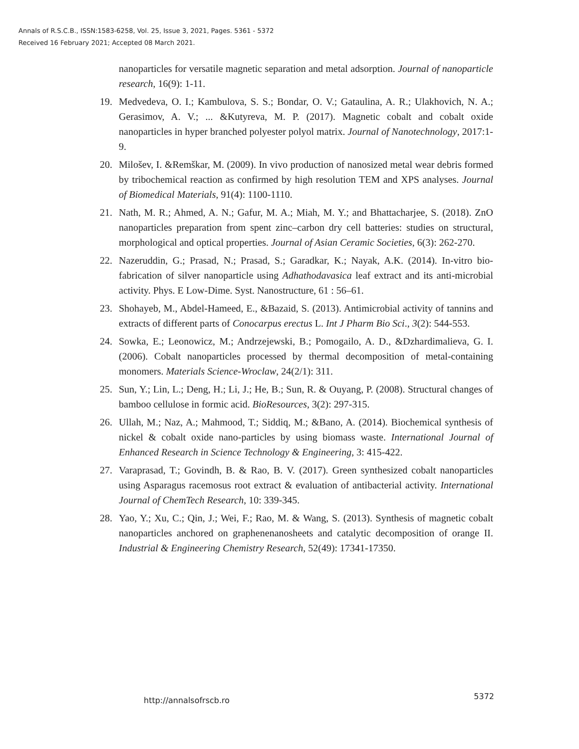Annals of R.S.C.B., ISSN:1583-6258, Vol. 25, Issue 3, 2021, Pages. 5361 - 5372
Received 16 February 2021; Accepted 08 March 2021.
nanoparticles for versatile magnetic separation and metal adsorption. Journal of nanoparticle research, 16(9): 1-11.
19. Medvedeva, O. I.; Kambulova, S. S.; Bondar, O. V.; Gataulina, A. R.; Ulakhovich, N. A.; Gerasimov, A. V.; ... &Kutyreva, M. P. (2017). Magnetic cobalt and cobalt oxide nanoparticles in hyper branched polyester polyol matrix. Journal of Nanotechnology, 2017:1-9.
20. Milošev, I. &Remškar, M. (2009). In vivo production of nanosized metal wear debris formed by tribochemical reaction as confirmed by high resolution TEM and XPS analyses. Journal of Biomedical Materials, 91(4): 1100-1110.
21. Nath, M. R.; Ahmed, A. N.; Gafur, M. A.; Miah, M. Y.; and Bhattacharjee, S. (2018). ZnO nanoparticles preparation from spent zinc–carbon dry cell batteries: studies on structural, morphological and optical properties. Journal of Asian Ceramic Societies, 6(3): 262-270.
22. Nazeruddin, G.; Prasad, N.; Prasad, S.; Garadkar, K.; Nayak, A.K. (2014). In-vitro bio-fabrication of silver nanoparticle using Adhathodavasica leaf extract and its anti-microbial activity. Phys. E Low-Dime. Syst. Nanostructure, 61 : 56–61.
23. Shohayeb, M., Abdel-Hameed, E., &Bazaid, S. (2013). Antimicrobial activity of tannins and extracts of different parts of Conocarpus erectus L. Int J Pharm Bio Sci., 3(2): 544-553.
24. Sowka, E.; Leonowicz, M.; Andrzejewski, B.; Pomogailo, A. D., &Dzhardimalieva, G. I. (2006). Cobalt nanoparticles processed by thermal decomposition of metal-containing monomers. Materials Science-Wroclaw, 24(2/1): 311.
25. Sun, Y.; Lin, L.; Deng, H.; Li, J.; He, B.; Sun, R. & Ouyang, P. (2008). Structural changes of bamboo cellulose in formic acid. BioResources, 3(2): 297-315.
26. Ullah, M.; Naz, A.; Mahmood, T.; Siddiq, M.; &Bano, A. (2014). Biochemical synthesis of nickel & cobalt oxide nano-particles by using biomass waste. International Journal of Enhanced Research in Science Technology & Engineering, 3: 415-422.
27. Varaprasad, T.; Govindh, B. & Rao, B. V. (2017). Green synthesized cobalt nanoparticles using Asparagus racemosus root extract & evaluation of antibacterial activity. International Journal of ChemTech Research, 10: 339-345.
28. Yao, Y.; Xu, C.; Qin, J.; Wei, F.; Rao, M. & Wang, S. (2013). Synthesis of magnetic cobalt nanoparticles anchored on graphenenanosheets and catalytic decomposition of orange II. Industrial & Engineering Chemistry Research, 52(49): 17341-17350.
http://annalsofrscb.ro 5372